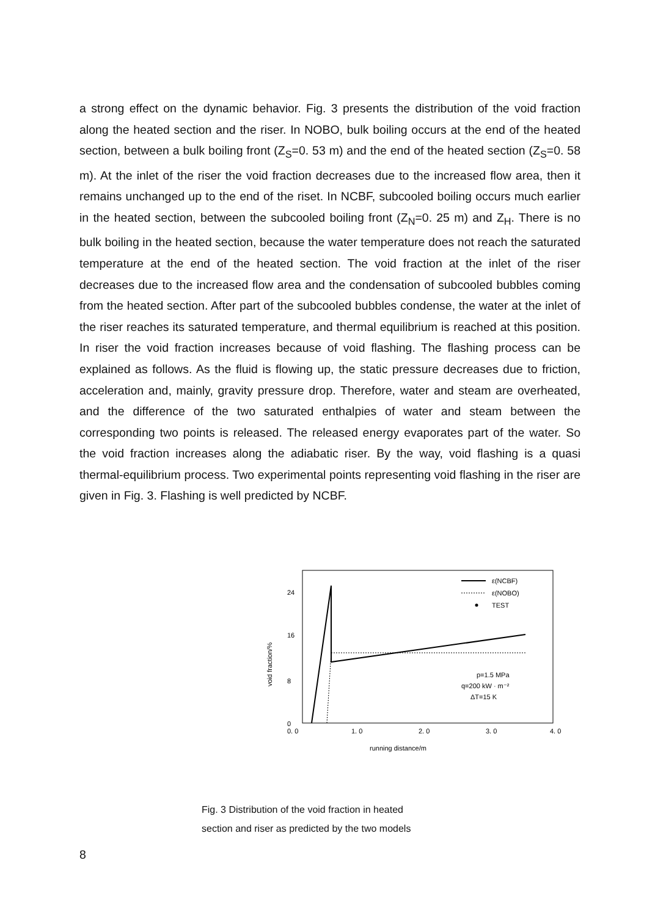a strong effect on the dynamic behavior. Fig. 3 presents the distribution of the void fraction along the heated section and the riser. In NOBO, bulk boiling occurs at the end of the heated section, between a bulk boiling front (Z<sub>S</sub>=0. 53 m) and the end of the heated section (Z<sub>S</sub>=0. 58 m). At the inlet of the riser the void fraction decreases due to the increased flow area, then it remains unchanged up to the end of the riset. In NCBF, subcooled boiling occurs much earlier in the heated section, between the subcooled boiling front (Z<sub>N</sub>=0. 25 m) and Z<sub>H</sub>. There is no bulk boiling in the heated section, because the water temperature does not reach the saturated temperature at the end of the heated section. The void fraction at the inlet of the riser decreases due to the increased flow area and the condensation of subcooled bubbles coming from the heated section. After part of the subcooled bubbles condense, the water at the inlet of the riser reaches its saturated temperature, and thermal equilibrium is reached at this position. In riser the void fraction increases because of void flashing. The flashing process can be explained as follows. As the fluid is flowing up, the static pressure decreases due to friction, acceleration and, mainly, gravity pressure drop. Therefore, water and steam are overheated, and the difference of the two saturated enthalpies of water and steam between the corresponding two points is released. The released energy evaporates part of the water. So the void fraction increases along the adiabatic riser. By the way, void flashing is a quasi thermal-equilibrium process. Two experimental points representing void flashing in the riser are given in Fig. 3. Flashing is well predicted by NCBF.
24
16
8
0
void fraction/%
ε(NCBF)
ε(NOBO)
TEST
p=1.5 MPa
q=200 kW · m⁻²
ΔT=15 K
0. 0
1. 0
2. 0
3. 0
4. 0
running distance/m
Fig. 3 Distribution of the void fraction in heated
section and riser as predicted by the two models
8